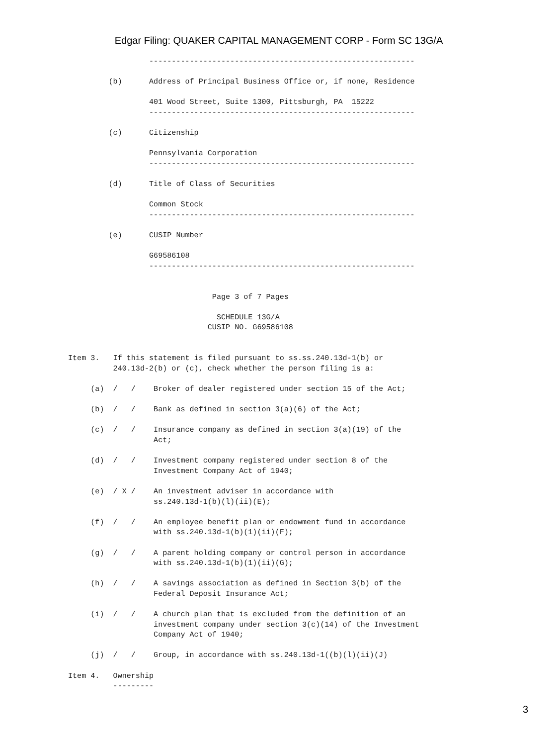Edgar Filing: QUAKER CAPITAL MANAGEMENT CORP - Form SC 13G/A
                  -----------------------------------------------------------

         (b)      Address of Principal Business Office or, if none, Residence

                  401 Wood Street, Suite 1300, Pittsburgh, PA  15222
                  -----------------------------------------------------------

         (c)      Citizenship

                  Pennsylvania Corporation
                  -----------------------------------------------------------

         (d)      Title of Class of Securities

                  Common Stock
                  -----------------------------------------------------------

         (e)      CUSIP Number

                  G69586108
                  -----------------------------------------------------------


                                Page 3 of 7 Pages

                                 SCHEDULE 13G/A
                               CUSIP NO. G69586108


Item 3.   If this statement is filed pursuant to ss.ss.240.13d-1(b) or
          240.13d-2(b) or (c), check whether the person filing is a:

     (a)  /   /    Broker of dealer registered under section 15 of the Act;

     (b)  /   /    Bank as defined in section 3(a)(6) of the Act;

     (c)  /   /    Insurance company as defined in section 3(a)(19) of the
                   Act;

     (d)  /   /    Investment company registered under section 8 of the
                   Investment Company Act of 1940;

     (e)  / X /    An investment adviser in accordance with
                   ss.240.13d-1(b)(l)(ii)(E);

     (f)  /   /    An employee benefit plan or endowment fund in accordance
                   with ss.240.13d-1(b)(1)(ii)(F);

     (g)  /   /    A parent holding company or control person in accordance
                   with ss.240.13d-1(b)(1)(ii)(G);

     (h)  /   /    A savings association as defined in Section 3(b) of the
                   Federal Deposit Insurance Act;

     (i)  /   /    A church plan that is excluded from the definition of an
                   investment company under section 3(c)(14) of the Investment
                   Company Act of 1940;

     (j)  /   /    Group, in accordance with ss.240.13d-1((b)(l)(ii)(J)

Item 4.   Ownership
          ---------
3